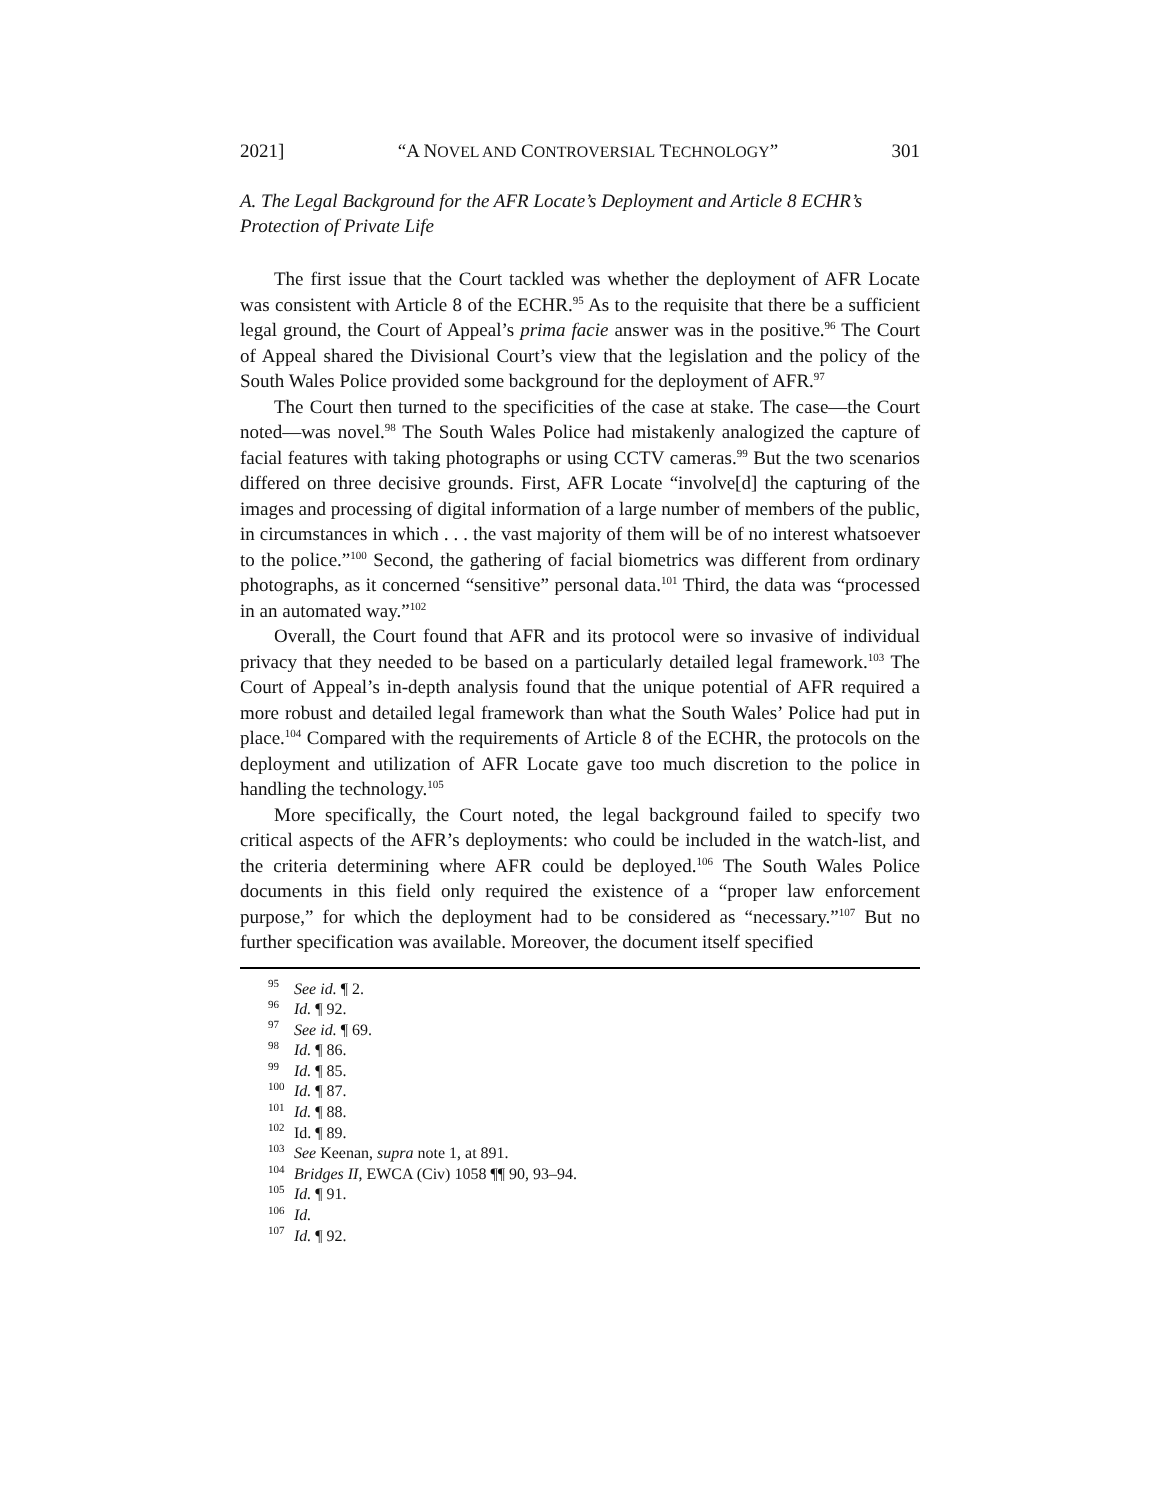2021] “A NOVEL AND CONTROVERSIAL TECHNOLOGY” 301
A. The Legal Background for the AFR Locate’s Deployment and Article 8 ECHR’s Protection of Private Life
The first issue that the Court tackled was whether the deployment of AFR Locate was consistent with Article 8 of the ECHR.<sup>95</sup> As to the requisite that there be a sufficient legal ground, the Court of Appeal’s prima facie answer was in the positive.<sup>96</sup> The Court of Appeal shared the Divisional Court’s view that the legislation and the policy of the South Wales Police provided some background for the deployment of AFR.<sup>97</sup>
The Court then turned to the specificities of the case at stake. The case—the Court noted—was novel.<sup>98</sup> The South Wales Police had mistakenly analogized the capture of facial features with taking photographs or using CCTV cameras.<sup>99</sup> But the two scenarios differed on three decisive grounds. First, AFR Locate “involve[d] the capturing of the images and processing of digital information of a large number of members of the public, in circumstances in which . . . the vast majority of them will be of no interest whatsoever to the police.”<sup>100</sup> Second, the gathering of facial biometrics was different from ordinary photographs, as it concerned “sensitive” personal data.<sup>101</sup> Third, the data was “processed in an automated way.”<sup>102</sup>
Overall, the Court found that AFR and its protocol were so invasive of individual privacy that they needed to be based on a particularly detailed legal framework.<sup>103</sup> The Court of Appeal’s in-depth analysis found that the unique potential of AFR required a more robust and detailed legal framework than what the South Wales’ Police had put in place.<sup>104</sup> Compared with the requirements of Article 8 of the ECHR, the protocols on the deployment and utilization of AFR Locate gave too much discretion to the police in handling the technology.<sup>105</sup>
More specifically, the Court noted, the legal background failed to specify two critical aspects of the AFR’s deployments: who could be included in the watch-list, and the criteria determining where AFR could be deployed.<sup>106</sup> The South Wales Police documents in this field only required the existence of a “proper law enforcement purpose,” for which the deployment had to be considered as “necessary.”<sup>107</sup> But no further specification was available. Moreover, the document itself specified
<sup>95</sup> See id. ¶ 2.
<sup>96</sup> Id. ¶ 92.
<sup>97</sup> See id. ¶ 69.
<sup>98</sup> Id. ¶ 86.
<sup>99</sup> Id. ¶ 85.
<sup>100</sup> Id. ¶ 87.
<sup>101</sup> Id. ¶ 88.
<sup>102</sup> Id. ¶ 89.
<sup>103</sup> See Keenan, supra note 1, at 891.
<sup>104</sup> Bridges II, EWCA (Civ) 1058 ¶¶ 90, 93–94.
<sup>105</sup> Id. ¶ 91.
<sup>106</sup> Id.
<sup>107</sup> Id. ¶ 92.